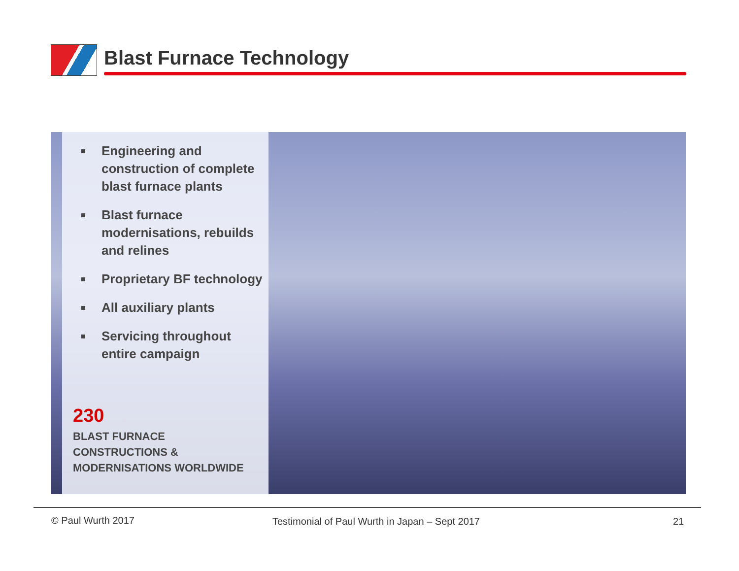Blast Furnace Technology
Engineering and construction of complete blast furnace plants
Blast furnace modernisations, rebuilds and relines
Proprietary BF technology
All auxiliary plants
Servicing throughout entire campaign
230
BLAST FURNACE
CONSTRUCTIONS &
MODERNISATIONS WORLDWIDE
© Paul Wurth 2017
Testimonial of Paul Wurth in Japan – Sept 2017
21